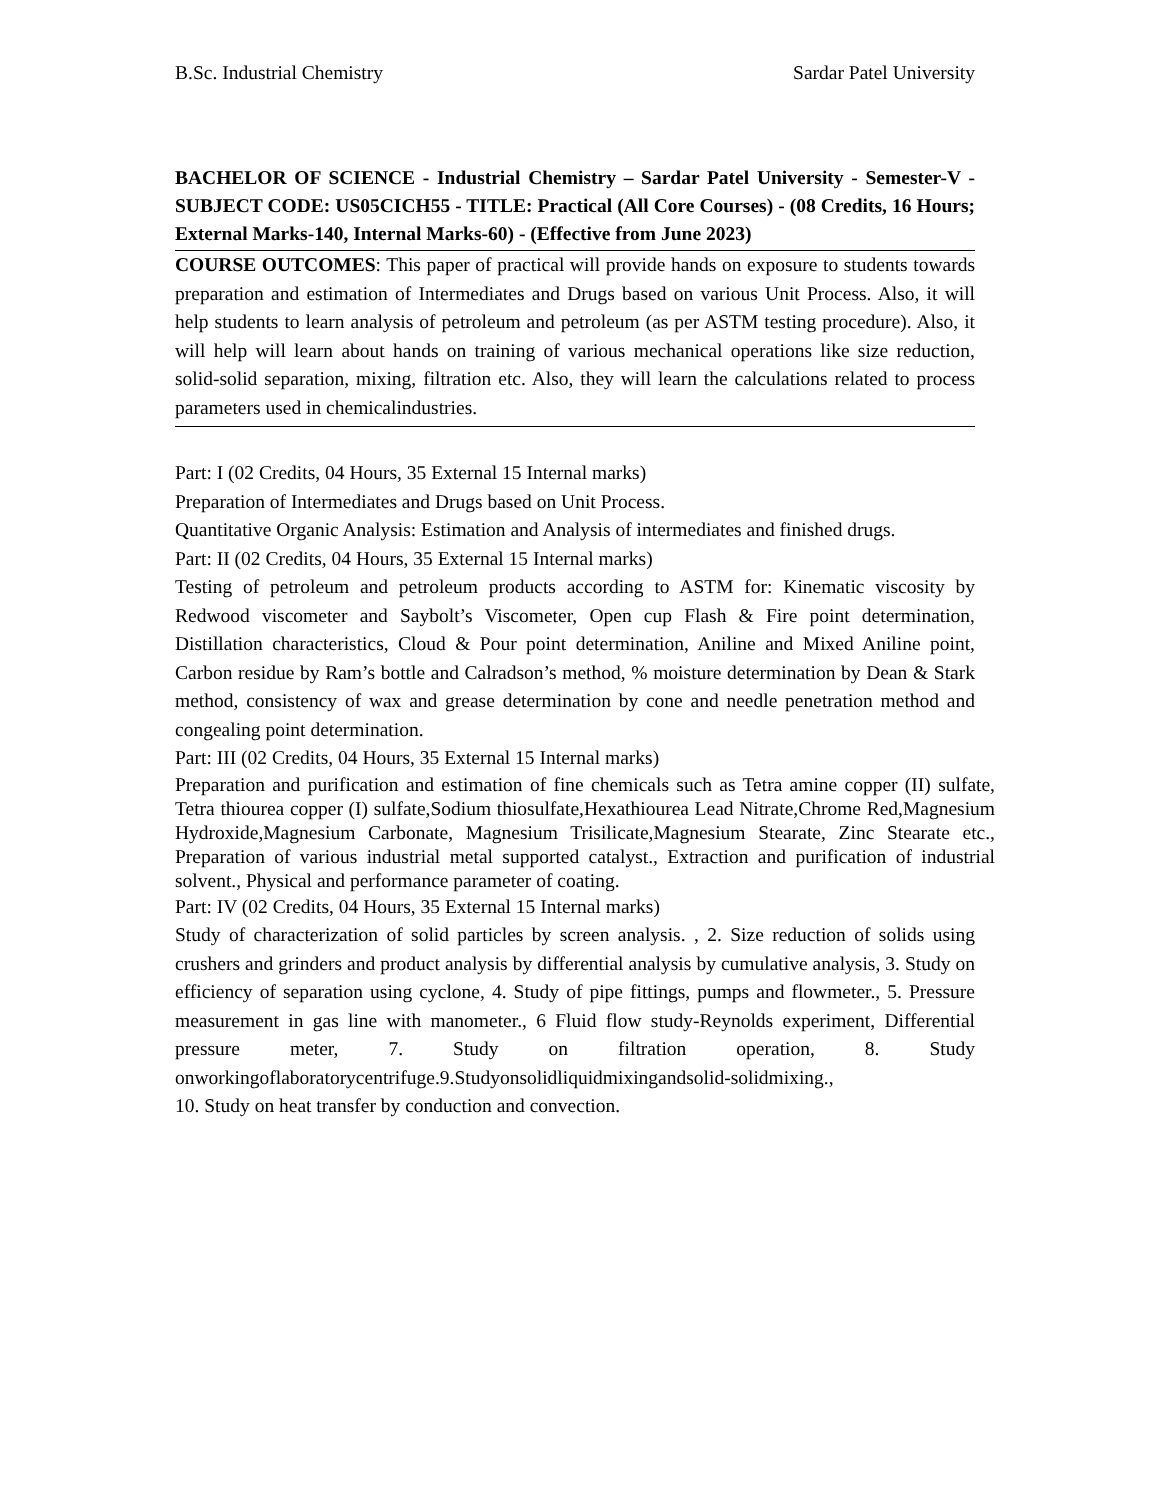B.Sc. Industrial Chemistry Sardar Patel University
BACHELOR OF SCIENCE - Industrial Chemistry – Sardar Patel University - Semester-V - SUBJECT CODE: US05CICH55 - TITLE: Practical (All Core Courses) - (08 Credits, 16 Hours; External Marks-140, Internal Marks-60) - (Effective from June 2023)
COURSE OUTCOMES: This paper of practical will provide hands on exposure to students towards preparation and estimation of Intermediates and Drugs based on various Unit Process. Also, it will help students to learn analysis of petroleum and petroleum (as per ASTM testing procedure). Also, it will help will learn about hands on training of various mechanical operations like size reduction, solid-solid separation, mixing, filtration etc. Also, they will learn the calculations related to process parameters used in chemicalindustries.
Part: I (02 Credits, 04 Hours, 35 External 15 Internal marks)
Preparation of Intermediates and Drugs based on Unit Process.
Quantitative Organic Analysis: Estimation and Analysis of intermediates and finished drugs.
Part: II (02 Credits, 04 Hours, 35 External 15 Internal marks)
Testing of petroleum and petroleum products according to ASTM for: Kinematic viscosity by Redwood viscometer and Saybolt’s Viscometer, Open cup Flash & Fire point determination, Distillation characteristics, Cloud & Pour point determination, Aniline and Mixed Aniline point, Carbon residue by Ram’s bottle and Calradson’s method, % moisture determination by Dean & Stark method, consistency of wax and grease determination by cone and needle penetration method and congealing point determination.
Part: III (02 Credits, 04 Hours, 35 External 15 Internal marks)
Preparation and purification and estimation of fine chemicals such as Tetra amine copper (II) sulfate, Tetra thiourea copper (I) sulfate,Sodium thiosulfate,Hexathiourea Lead Nitrate,Chrome Red,Magnesium Hydroxide,Magnesium Carbonate, Magnesium Trisilicate,Magnesium Stearate, Zinc Stearate etc., Preparation of various industrial metal supported catalyst., Extraction and purification of industrial solvent., Physical and performance parameter of coating.
Part: IV (02 Credits, 04 Hours, 35 External 15 Internal marks)
Study of characterization of solid particles by screen analysis. , 2. Size reduction of solids using crushers and grinders and product analysis by differential analysis by cumulative analysis, 3. Study on efficiency of separation using cyclone, 4. Study of pipe fittings, pumps and flowmeter., 5. Pressure measurement in gas line with manometer., 6 Fluid flow study-Reynolds experiment, Differential pressure meter, 7. Study on filtration operation, 8. Study onworkingoflaboratorycentrifuge.9.Studyonsolidliquidmixingandsolid-solidmixing.,
10. Study on heat transfer by conduction and convection.